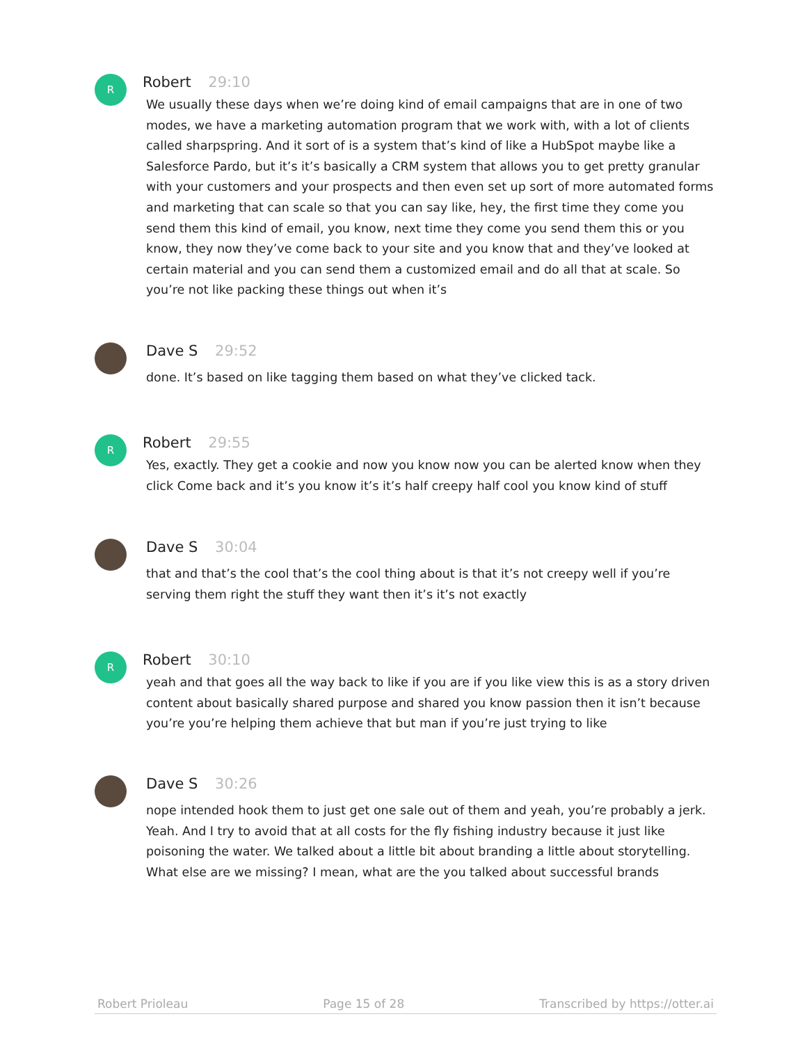R
Robert 29:10
We usually these days when we’re doing kind of email campaigns that are in one of two modes, we have a marketing automation program that we work with, with a lot of clients called sharpspring. And it sort of is a system that’s kind of like a HubSpot maybe like a Salesforce Pardo, but it’s it’s basically a CRM system that allows you to get pretty granular with your customers and your prospects and then even set up sort of more automated forms and marketing that can scale so that you can say like, hey, the first time they come you send them this kind of email, you know, next time they come you send them this or you know, they now they’ve come back to your site and you know that and they’ve looked at certain material and you can send them a customized email and do all that at scale. So you’re not like packing these things out when it’s
Dave S 29:52
done. It’s based on like tagging them based on what they’ve clicked tack.
R
Robert 29:55
Yes, exactly. They get a cookie and now you know now you can be alerted know when they click Come back and it’s you know it’s it’s half creepy half cool you know kind of stuff
Dave S 30:04
that and that’s the cool that’s the cool thing about is that it’s not creepy well if you’re serving them right the stuff they want then it’s it’s not exactly
R
Robert 30:10
yeah and that goes all the way back to like if you are if you like view this is as a story driven content about basically shared purpose and shared you know passion then it isn’t because you’re you’re helping them achieve that but man if you’re just trying to like
Dave S 30:26
nope intended hook them to just get one sale out of them and yeah, you’re probably a jerk. Yeah. And I try to avoid that at all costs for the fly fishing industry because it just like poisoning the water. We talked about a little bit about branding a little about storytelling. What else are we missing? I mean, what are the you talked about successful brands
Robert Prioleau Page 15 of 28 Transcribed by https://otter.ai